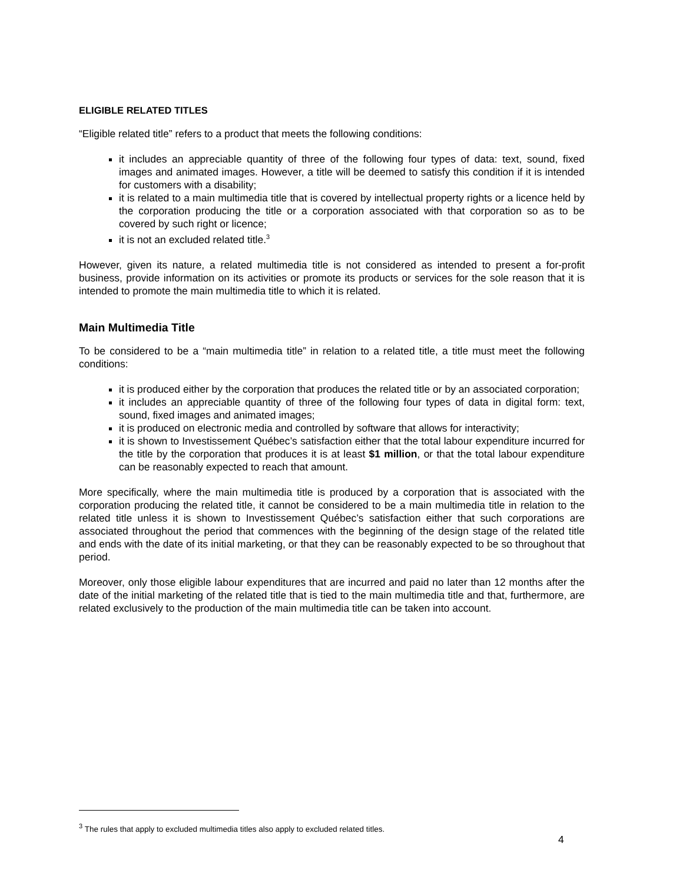ELIGIBLE RELATED TITLES
“Eligible related title” refers to a product that meets the following conditions:
it includes an appreciable quantity of three of the following four types of data: text, sound, fixed images and animated images. However, a title will be deemed to satisfy this condition if it is intended for customers with a disability;
it is related to a main multimedia title that is covered by intellectual property rights or a licence held by the corporation producing the title or a corporation associated with that corporation so as to be covered by such right or licence;
it is not an excluded related title.<sup>3</sup>
However, given its nature, a related multimedia title is not considered as intended to present a for-profit business, provide information on its activities or promote its products or services for the sole reason that it is intended to promote the main multimedia title to which it is related.
Main Multimedia Title
To be considered to be a “main multimedia title” in relation to a related title, a title must meet the following conditions:
it is produced either by the corporation that produces the related title or by an associated corporation;
it includes an appreciable quantity of three of the following four types of data in digital form: text, sound, fixed images and animated images;
it is produced on electronic media and controlled by software that allows for interactivity;
it is shown to Investissement Québec’s satisfaction either that the total labour expenditure incurred for the title by the corporation that produces it is at least $1 million, or that the total labour expenditure can be reasonably expected to reach that amount.
More specifically, where the main multimedia title is produced by a corporation that is associated with the corporation producing the related title, it cannot be considered to be a main multimedia title in relation to the related title unless it is shown to Investissement Québec’s satisfaction either that such corporations are associated throughout the period that commences with the beginning of the design stage of the related title and ends with the date of its initial marketing, or that they can be reasonably expected to be so throughout that period.
Moreover, only those eligible labour expenditures that are incurred and paid no later than 12 months after the date of the initial marketing of the related title that is tied to the main multimedia title and that, furthermore, are related exclusively to the production of the main multimedia title can be taken into account.
<sup>3</sup> The rules that apply to excluded multimedia titles also apply to excluded related titles.
4